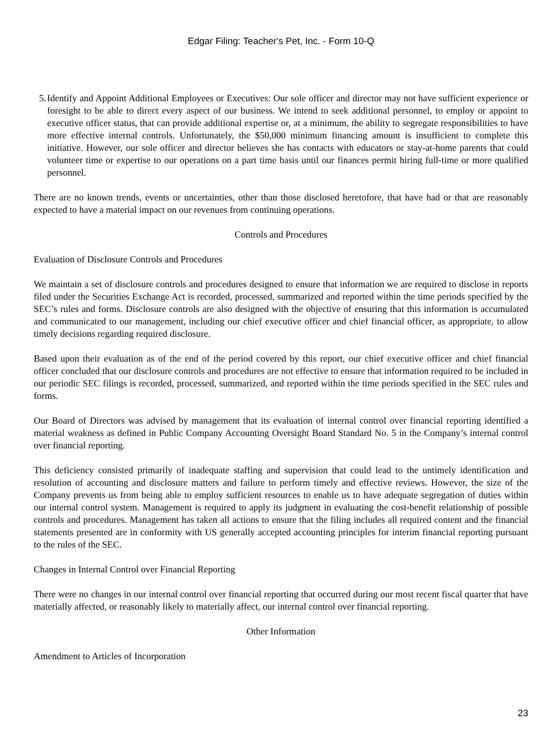Edgar Filing: Teacher's Pet, Inc. - Form 10-Q
5. Identify and Appoint Additional Employees or Executives: Our sole officer and director may not have sufficient experience or foresight to be able to direct every aspect of our business. We intend to seek additional personnel, to employ or appoint to executive officer status, that can provide additional expertise or, at a minimum, the ability to segregate responsibilities to have more effective internal controls. Unfortunately, the $50,000 minimum financing amount is insufficient to complete this initiative. However, our sole officer and director believes she has contacts with educators or stay-at-home parents that could volunteer time or expertise to our operations on a part time basis until our finances permit hiring full-time or more qualified personnel.
There are no known trends, events or uncertainties, other than those disclosed heretofore, that have had or that are reasonably expected to have a material impact on our revenues from continuing operations.
Controls and Procedures
Evaluation of Disclosure Controls and Procedures
We maintain a set of disclosure controls and procedures designed to ensure that information we are required to disclose in reports filed under the Securities Exchange Act is recorded, processed, summarized and reported within the time periods specified by the SEC’s rules and forms. Disclosure controls are also designed with the objective of ensuring that this information is accumulated and communicated to our management, including our chief executive officer and chief financial officer, as appropriate, to allow timely decisions regarding required disclosure.
Based upon their evaluation as of the end of the period covered by this report, our chief executive officer and chief financial officer concluded that our disclosure controls and procedures are not effective to ensure that information required to be included in our periodic SEC filings is recorded, processed, summarized, and reported within the time periods specified in the SEC rules and forms.
Our Board of Directors was advised by management that its evaluation of internal control over financial reporting identified a material weakness as defined in Public Company Accounting Oversight Board Standard No. 5 in the Company’s internal control over financial reporting.
This deficiency consisted primarily of inadequate staffing and supervision that could lead to the untimely identification and resolution of accounting and disclosure matters and failure to perform timely and effective reviews. However, the size of the Company prevents us from being able to employ sufficient resources to enable us to have adequate segregation of duties within our internal control system. Management is required to apply its judgment in evaluating the cost-benefit relationship of possible controls and procedures. Management has taken all actions to ensure that the filing includes all required content and the financial statements presented are in conformity with US generally accepted accounting principles for interim financial reporting pursuant to the rules of the SEC.
Changes in Internal Control over Financial Reporting
There were no changes in our internal control over financial reporting that occurred during our most recent fiscal quarter that have materially affected, or reasonably likely to materially affect, our internal control over financial reporting.
Other Information
Amendment to Articles of Incorporation
23